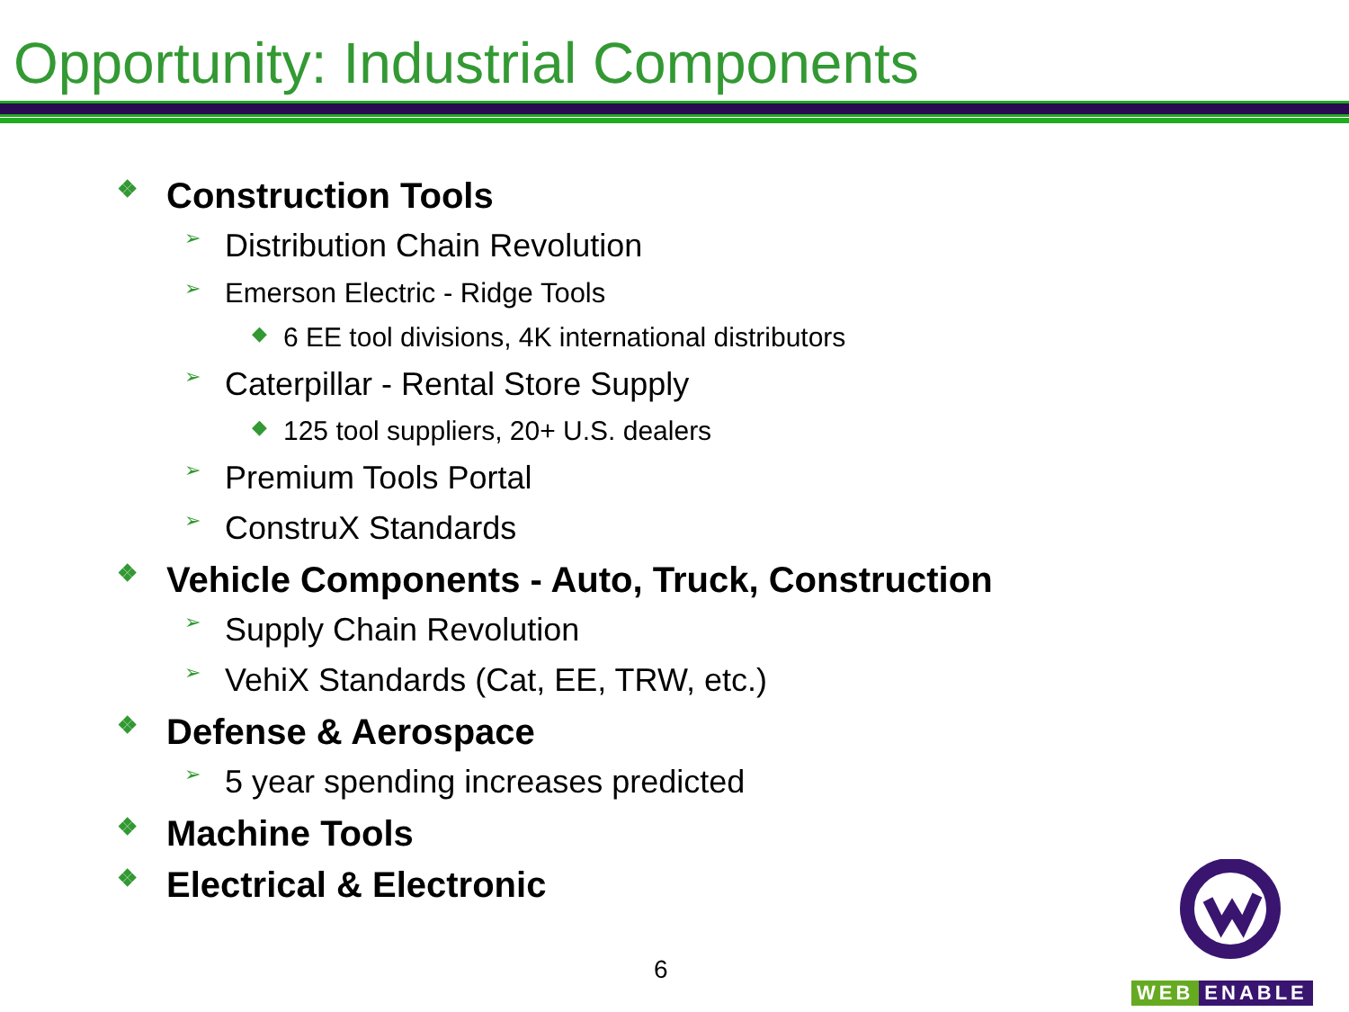Opportunity: Industrial Components
❖ Construction Tools
➢ Distribution Chain Revolution
➢ Emerson Electric - Ridge Tools
◆ 6 EE tool divisions, 4K international distributors
➢ Caterpillar - Rental Store Supply
◆ 125 tool suppliers, 20+ U.S. dealers
➢ Premium Tools Portal
➢ ConstruX Standards
❖ Vehicle Components - Auto, Truck, Construction
➢ Supply Chain Revolution
➢ VehiX Standards (Cat, EE, TRW, etc.)
❖ Defense & Aerospace
➢ 5 year spending increases predicted
❖ Machine Tools
❖ Electrical & Electronic
6
WEB ENABLE